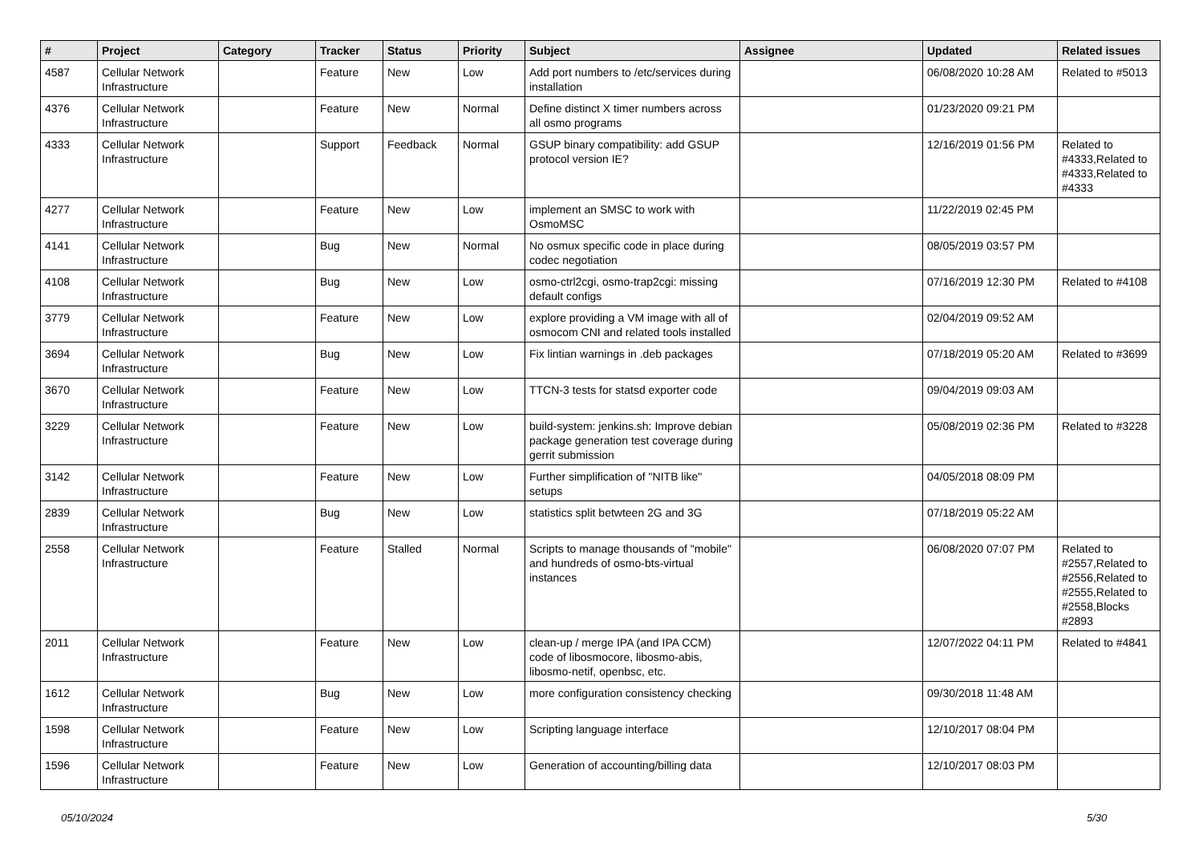| # | Project | Category | Tracker | Status | Priority | Subject | Assignee | Updated | Related issues |
| --- | --- | --- | --- | --- | --- | --- | --- | --- | --- |
| 4587 | Cellular Network Infrastructure | | Feature | New | Low | Add port numbers to /etc/services during installation | | 06/08/2020 10:28 AM | Related to #5013 |
| 4376 | Cellular Network Infrastructure | | Feature | New | Normal | Define distinct X timer numbers across all osmo programs | | 01/23/2020 09:21 PM | |
| 4333 | Cellular Network Infrastructure | | Support | Feedback | Normal | GSUP binary compatibility: add GSUP protocol version IE? | | 12/16/2019 01:56 PM | Related to #4333,Related to #4333,Related to #4333 |
| 4277 | Cellular Network Infrastructure | | Feature | New | Low | implement an SMSC to work with OsmoMSC | | 11/22/2019 02:45 PM | |
| 4141 | Cellular Network Infrastructure | | Bug | New | Normal | No osmux specific code in place during codec negotiation | | 08/05/2019 03:57 PM | |
| 4108 | Cellular Network Infrastructure | | Bug | New | Low | osmo-ctrl2cgi, osmo-trap2cgi: missing default configs | | 07/16/2019 12:30 PM | Related to #4108 |
| 3779 | Cellular Network Infrastructure | | Feature | New | Low | explore providing a VM image with all of osmocom CNI and related tools installed | | 02/04/2019 09:52 AM | |
| 3694 | Cellular Network Infrastructure | | Bug | New | Low | Fix lintian warnings in .deb packages | | 07/18/2019 05:20 AM | Related to #3699 |
| 3670 | Cellular Network Infrastructure | | Feature | New | Low | TTCN-3 tests for statsd exporter code | | 09/04/2019 09:03 AM | |
| 3229 | Cellular Network Infrastructure | | Feature | New | Low | build-system: jenkins.sh: Improve debian package generation test coverage during gerrit submission | | 05/08/2019 02:36 PM | Related to #3228 |
| 3142 | Cellular Network Infrastructure | | Feature | New | Low | Further simplification of "NITB like" setups | | 04/05/2018 08:09 PM | |
| 2839 | Cellular Network Infrastructure | | Bug | New | Low | statistics split betwteen 2G and 3G | | 07/18/2019 05:22 AM | |
| 2558 | Cellular Network Infrastructure | | Feature | Stalled | Normal | Scripts to manage thousands of "mobile" and hundreds of osmo-bts-virtual instances | | 06/08/2020 07:07 PM | Related to #2557,Related to #2556,Related to #2555,Related to #2558,Blocks #2893 |
| 2011 | Cellular Network Infrastructure | | Feature | New | Low | clean-up / merge IPA (and IPA CCM) code of libosmocore, libosmo-abis, libosmo-netif, openbsc, etc. | | 12/07/2022 04:11 PM | Related to #4841 |
| 1612 | Cellular Network Infrastructure | | Bug | New | Low | more configuration consistency checking | | 09/30/2018 11:48 AM | |
| 1598 | Cellular Network Infrastructure | | Feature | New | Low | Scripting language interface | | 12/10/2017 08:04 PM | |
| 1596 | Cellular Network Infrastructure | | Feature | New | Low | Generation of accounting/billing data | | 12/10/2017 08:03 PM | |
05/10/2024 5/30